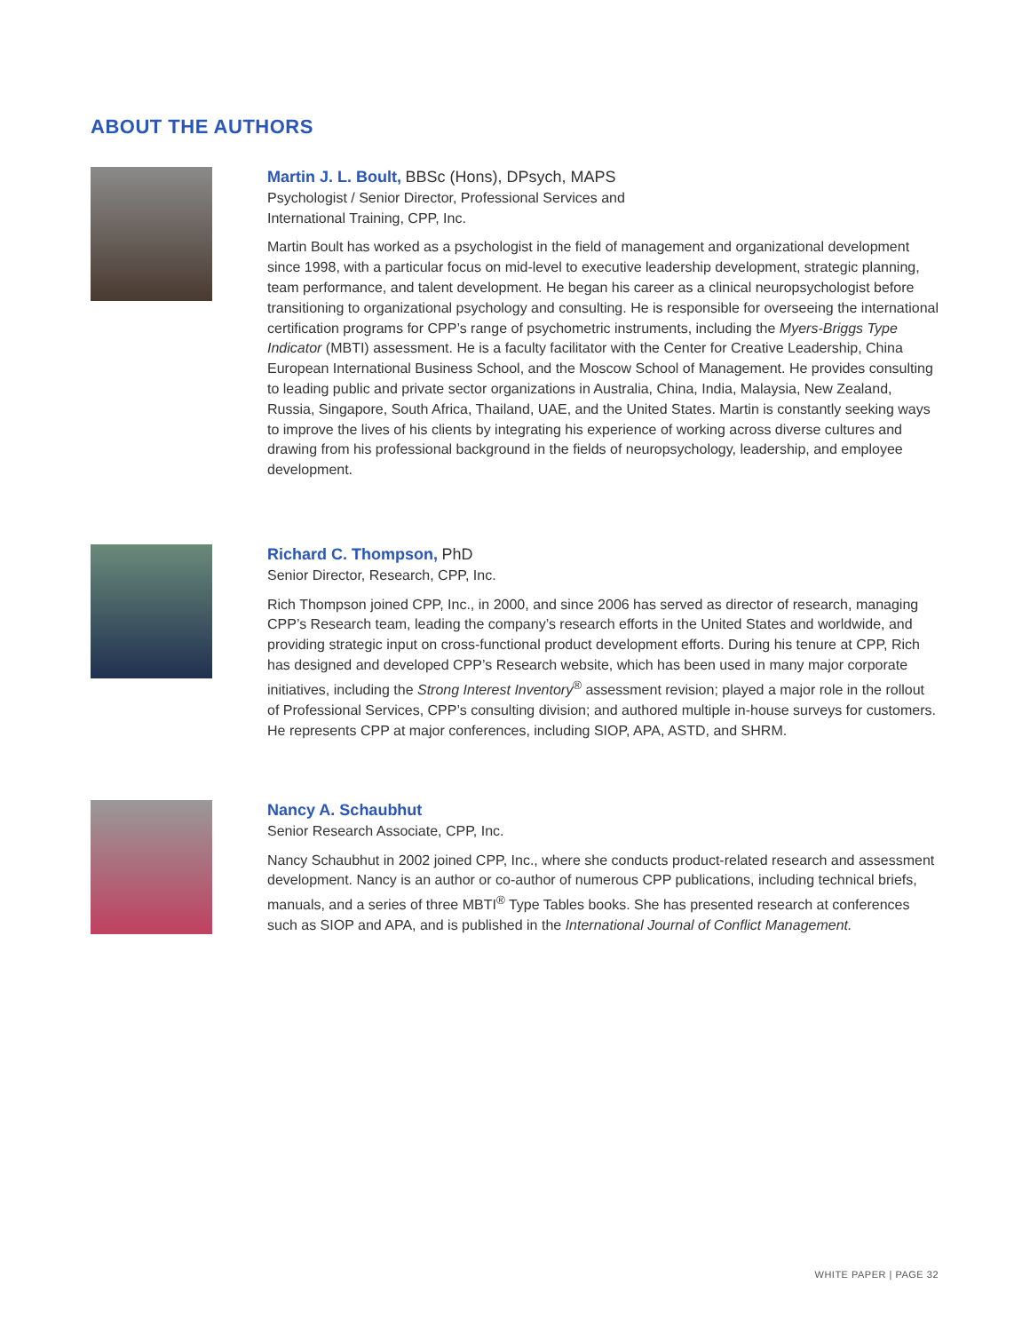ABOUT THE AUTHORS
Martin J. L. Boult, BBSc (Hons), DPsych, MAPS
Psychologist / Senior Director, Professional Services and
International Training, CPP, Inc.
Martin Boult has worked as a psychologist in the field of management and organizational development since 1998, with a particular focus on mid-level to executive leadership development, strategic planning, team performance, and talent development. He began his career as a clinical neuropsychologist before transitioning to organizational psychology and consulting. He is responsible for overseeing the international certification programs for CPP’s range of psychometric instruments, including the Myers-Briggs Type Indicator (MBTI) assessment. He is a faculty facilitator with the Center for Creative Leadership, China European International Business School, and the Moscow School of Management. He provides consulting to leading public and private sector organizations in Australia, China, India, Malaysia, New Zealand, Russia, Singapore, South Africa, Thailand, UAE, and the United States. Martin is constantly seeking ways to improve the lives of his clients by integrating his experience of working across diverse cultures and drawing from his professional background in the fields of neuropsychology, leadership, and employee development.
Richard C. Thompson, PhD
Senior Director, Research, CPP, Inc.
Rich Thompson joined CPP, Inc., in 2000, and since 2006 has served as director of research, managing CPP’s Research team, leading the company’s research efforts in the United States and worldwide, and providing strategic input on cross-functional product development efforts. During his tenure at CPP, Rich has designed and developed CPP’s Research website, which has been used in many major corporate initiatives, including the Strong Interest Inventory<sup>®</sup> assessment revision; played a major role in the rollout of Professional Services, CPP’s consulting division; and authored multiple in-house surveys for customers. He represents CPP at major conferences, including SIOP, APA, ASTD, and SHRM.
Nancy A. Schaubhut
Senior Research Associate, CPP, Inc.
Nancy Schaubhut in 2002 joined CPP, Inc., where she conducts product-related research and assessment development. Nancy is an author or co-author of numerous CPP publications, including technical briefs, manuals, and a series of three MBTI<sup>®</sup> Type Tables books. She has presented research at conferences such as SIOP and APA, and is published in the International Journal of Conflict Management.
WHITE PAPER | PAGE 32